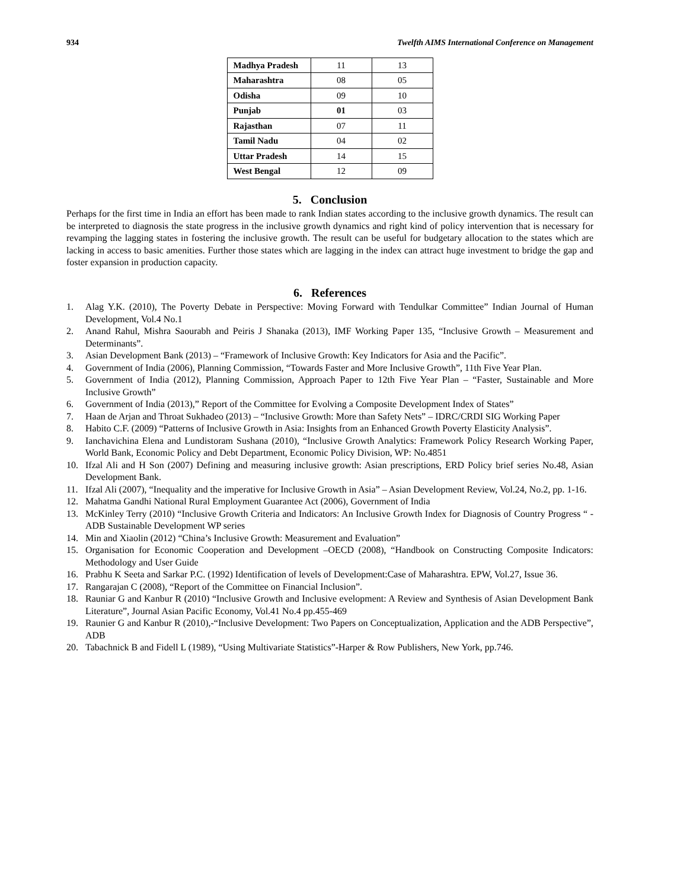934 Twelfth AIMS International Conference on Management
| Madhya Pradesh | 11 | 13 |
| Maharashtra | 08 | 05 |
| Odisha | 09 | 10 |
| Punjab | 01 | 03 |
| Rajasthan | 07 | 11 |
| Tamil Nadu | 04 | 02 |
| Uttar Pradesh | 14 | 15 |
| West Bengal | 12 | 09 |
5. Conclusion
Perhaps for the first time in India an effort has been made to rank Indian states according to the inclusive growth dynamics. The result can be interpreted to diagnosis the state progress in the inclusive growth dynamics and right kind of policy intervention that is necessary for revamping the lagging states in fostering the inclusive growth. The result can be useful for budgetary allocation to the states which are lacking in access to basic amenities. Further those states which are lagging in the index can attract huge investment to bridge the gap and foster expansion in production capacity.
6. References
1. Alag Y.K. (2010), The Poverty Debate in Perspective: Moving Forward with Tendulkar Committee” Indian Journal of Human Development, Vol.4 No.1
2. Anand Rahul, Mishra Saourabh and Peiris J Shanaka (2013), IMF Working Paper 135, “Inclusive Growth – Measurement and Determinants”.
3. Asian Development Bank (2013) – “Framework of Inclusive Growth: Key Indicators for Asia and the Pacific”.
4. Government of India (2006), Planning Commission, “Towards Faster and More Inclusive Growth”, 11th Five Year Plan.
5. Government of India (2012), Planning Commission, Approach Paper to 12th Five Year Plan – “Faster, Sustainable and More Inclusive Growth”
6. Government of India (2013),” Report of the Committee for Evolving a Composite Development Index of States”
7. Haan de Arjan and Throat Sukhadeo (2013) – “Inclusive Growth: More than Safety Nets” – IDRC/CRDI SIG Working Paper
8. Habito C.F. (2009) “Patterns of Inclusive Growth in Asia: Insights from an Enhanced Growth Poverty Elasticity Analysis”.
9. Ianchavichina Elena and Lundistoram Sushana (2010), “Inclusive Growth Analytics: Framework Policy Research Working Paper, World Bank, Economic Policy and Debt Department, Economic Policy Division, WP: No.4851
10. Ifzal Ali and H Son (2007) Defining and measuring inclusive growth: Asian prescriptions, ERD Policy brief series No.48, Asian Development Bank.
11. Ifzal Ali (2007), “Inequality and the imperative for Inclusive Growth in Asia” – Asian Development Review, Vol.24, No.2, pp. 1-16.
12. Mahatma Gandhi National Rural Employment Guarantee Act (2006), Government of India
13. McKinley Terry (2010) “Inclusive Growth Criteria and Indicators: An Inclusive Growth Index for Diagnosis of Country Progress “ - ADB Sustainable Development WP series
14. Min and Xiaolin (2012) “China’s Inclusive Growth: Measurement and Evaluation”
15. Organisation for Economic Cooperation and Development –OECD (2008), “Handbook on Constructing Composite Indicators: Methodology and User Guide
16. Prabhu K Seeta and Sarkar P.C. (1992) Identification of levels of Development:Case of Maharashtra. EPW, Vol.27, Issue 36.
17. Rangarajan C (2008), “Report of the Committee on Financial Inclusion”.
18. Rauniar G and Kanbur R (2010) “Inclusive Growth and Inclusive evelopment: A Review and Synthesis of Asian Development Bank Literature”, Journal Asian Pacific Economy, Vol.41 No.4 pp.455-469
19. Raunier G and Kanbur R (2010),-“Inclusive Development: Two Papers on Conceptualization, Application and the ADB Perspective”, ADB
20. Tabachnick B and Fidell L (1989), “Using Multivariate Statistics”-Harper & Row Publishers, New York, pp.746.